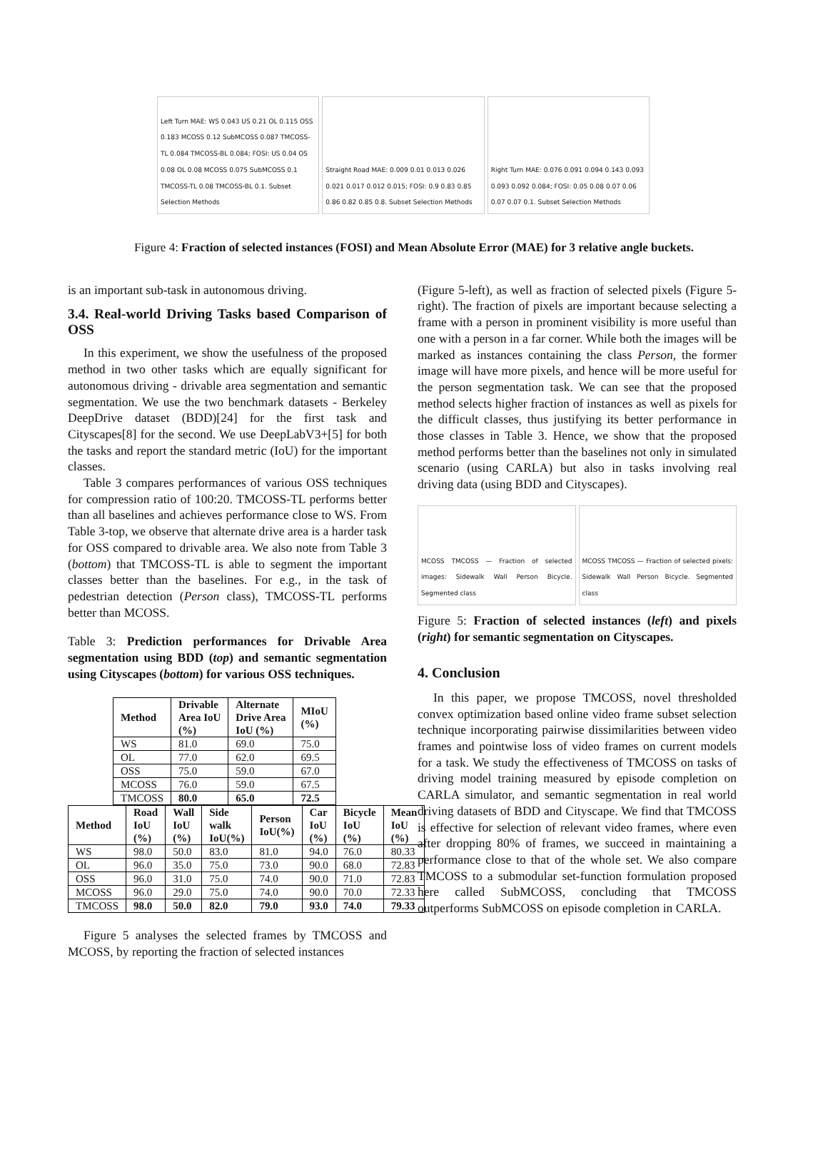Left Turn MAE: WS 0.043 US 0.21 OL 0.115 OSS 0.183 MCOSS 0.12 SubMCOSS 0.087 TMCOSS-TL 0.084 TMCOSS-BL 0.084; FOSI: US 0.04 OS 0.08 OL 0.08 MCOSS 0.075 SubMCOSS 0.1 TMCOSS-TL 0.08 TMCOSS-BL 0.1. Subset Selection Methods
Straight Road MAE: 0.009 0.01 0.013 0.026 0.021 0.017 0.012 0.015; FOSI: 0.9 0.83 0.85 0.86 0.82 0.85 0.8. Subset Selection Methods
Right Turn MAE: 0.076 0.091 0.094 0.143 0.093 0.093 0.092 0.084; FOSI: 0.05 0.08 0.07 0.06 0.07 0.07 0.1. Subset Selection Methods
Figure 4: Fraction of selected instances (FOSI) and Mean Absolute Error (MAE) for 3 relative angle buckets.
is an important sub-task in autonomous driving.
3.4. Real-world Driving Tasks based Comparison of OSS
In this experiment, we show the usefulness of the proposed method in two other tasks which are equally significant for autonomous driving - drivable area segmentation and semantic segmentation. We use the two benchmark datasets - Berkeley DeepDrive dataset (BDD)[24] for the first task and Cityscapes[8] for the second. We use DeepLabV3+[5] for both the tasks and report the standard metric (IoU) for the important classes.
Table 3 compares performances of various OSS techniques for compression ratio of 100:20. TMCOSS-TL performs better than all baselines and achieves performance close to WS. From Table 3-top, we observe that alternate drive area is a harder task for OSS compared to drivable area. We also note from Table 3 (bottom) that TMCOSS-TL is able to segment the important classes better than the baselines. For e.g., in the task of pedestrian detection (Person class), TMCOSS-TL performs better than MCOSS.
Table 3: Prediction performances for Drivable Area segmentation using BDD (top) and semantic segmentation using Cityscapes (bottom) for various OSS techniques.
| Method | Drivable Area IoU (%) | Alternate Drive Area IoU (%) | MIoU (%) |
| --- | --- | --- | --- |
| WS | 81.0 | 69.0 | 75.0 |
| OL | 77.0 | 62.0 | 69.5 |
| OSS | 75.0 | 59.0 | 67.0 |
| MCOSS | 76.0 | 59.0 | 67.5 |
| TMCOSS | 80.0 | 65.0 | 72.5 |
| Method | Road IoU (%) | Wall IoU (%) | Side walk IoU(%) | Person IoU(%) | Car IoU (%) | Bicycle IoU (%) | Mean IoU (%) |
| --- | --- | --- | --- | --- | --- | --- | --- |
| WS | 98.0 | 50.0 | 83.0 | 81.0 | 94.0 | 76.0 | 80.33 |
| OL | 96.0 | 35.0 | 75.0 | 73.0 | 90.0 | 68.0 | 72.83 |
| OSS | 96.0 | 31.0 | 75.0 | 74.0 | 90.0 | 71.0 | 72.83 |
| MCOSS | 96.0 | 29.0 | 75.0 | 74.0 | 90.0 | 70.0 | 72.33 |
| TMCOSS | 98.0 | 50.0 | 82.0 | 79.0 | 93.0 | 74.0 | 79.33 |
Figure 5 analyses the selected frames by TMCOSS and MCOSS, by reporting the fraction of selected instances
(Figure 5-left), as well as fraction of selected pixels (Figure 5-right). The fraction of pixels are important because selecting a frame with a person in prominent visibility is more useful than one with a person in a far corner. While both the images will be marked as instances containing the class Person, the former image will have more pixels, and hence will be more useful for the person segmentation task. We can see that the proposed method selects higher fraction of instances as well as pixels for the difficult classes, thus justifying its better performance in those classes in Table 3. Hence, we show that the proposed method performs better than the baselines not only in simulated scenario (using CARLA) but also in tasks involving real driving data (using BDD and Cityscapes).
MCOSS TMCOSS — Fraction of selected images: Sidewalk Wall Person Bicycle. Segmented class
MCOSS TMCOSS — Fraction of selected pixels: Sidewalk Wall Person Bicycle. Segmented class
Figure 5: Fraction of selected instances (left) and pixels (right) for semantic segmentation on Cityscapes.
4. Conclusion
In this paper, we propose TMCOSS, novel thresholded convex optimization based online video frame subset selection technique incorporating pairwise dissimilarities between video frames and pointwise loss of video frames on current models for a task. We study the effectiveness of TMCOSS on tasks of driving model training measured by episode completion on CARLA simulator, and semantic segmentation in real world driving datasets of BDD and Cityscape. We find that TMCOSS is effective for selection of relevant video frames, where even after dropping 80% of frames, we succeed in maintaining a performance close to that of the whole set. We also compare TMCOSS to a submodular set-function formulation proposed here called SubMCOSS, concluding that TMCOSS outperforms SubMCOSS on episode completion in CARLA.